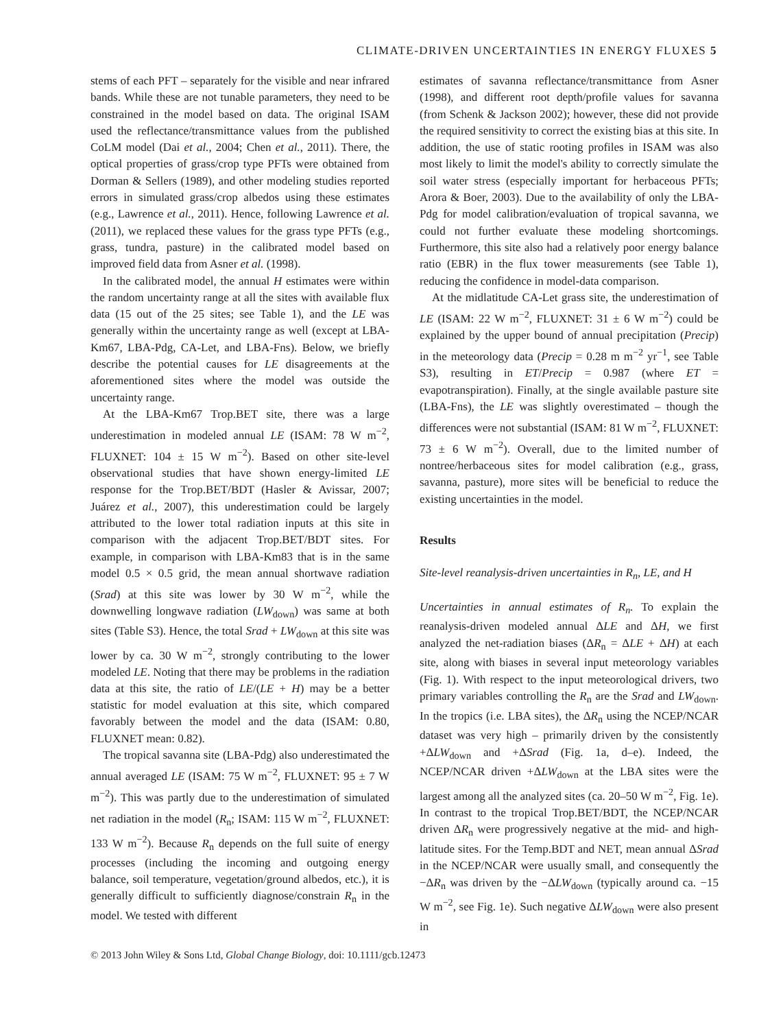CLIMATE-DRIVEN UNCERTAINTIES IN ENERGY FLUXES 5
stems of each PFT – separately for the visible and near infrared bands. While these are not tunable parameters, they need to be constrained in the model based on data. The original ISAM used the reflectance/transmittance values from the published CoLM model (Dai et al., 2004; Chen et al., 2011). There, the optical properties of grass/crop type PFTs were obtained from Dorman & Sellers (1989), and other modeling studies reported errors in simulated grass/crop albedos using these estimates (e.g., Lawrence et al., 2011). Hence, following Lawrence et al. (2011), we replaced these values for the grass type PFTs (e.g., grass, tundra, pasture) in the calibrated model based on improved field data from Asner et al. (1998).
In the calibrated model, the annual H estimates were within the random uncertainty range at all the sites with available flux data (15 out of the 25 sites; see Table 1), and the LE was generally within the uncertainty range as well (except at LBA-Km67, LBA-Pdg, CA-Let, and LBA-Fns). Below, we briefly describe the potential causes for LE disagreements at the aforementioned sites where the model was outside the uncertainty range.
At the LBA-Km67 Trop.BET site, there was a large underestimation in modeled annual LE (ISAM: 78 W m<sup>−2</sup>, FLUXNET: 104 ± 15 W m<sup>−2</sup>). Based on other site-level observational studies that have shown energy-limited LE response for the Trop.BET/BDT (Hasler & Avissar, 2007; Juárez et al., 2007), this underestimation could be largely attributed to the lower total radiation inputs at this site in comparison with the adjacent Trop.BET/BDT sites. For example, in comparison with LBA-Km83 that is in the same model 0.5 × 0.5 grid, the mean annual shortwave radiation (Srad) at this site was lower by 30 W m<sup>−2</sup>, while the downwelling longwave radiation (LW<sub>down</sub>) was same at both sites (Table S3). Hence, the total Srad + LW<sub>down</sub> at this site was lower by ca. 30 W m<sup>−2</sup>, strongly contributing to the lower modeled LE. Noting that there may be problems in the radiation data at this site, the ratio of LE/(LE + H) may be a better statistic for model evaluation at this site, which compared favorably between the model and the data (ISAM: 0.80, FLUXNET mean: 0.82).
The tropical savanna site (LBA-Pdg) also underestimated the annual averaged LE (ISAM: 75 W m<sup>−2</sup>, FLUXNET: 95 ± 7 W m<sup>−2</sup>). This was partly due to the underestimation of simulated net radiation in the model (R<sub>n</sub>; ISAM: 115 W m<sup>−2</sup>, FLUXNET: 133 W m<sup>−2</sup>). Because R<sub>n</sub> depends on the full suite of energy processes (including the incoming and outgoing energy balance, soil temperature, vegetation/ground albedos, etc.), it is generally difficult to sufficiently diagnose/constrain R<sub>n</sub> in the model. We tested with different
estimates of savanna reflectance/transmittance from Asner (1998), and different root depth/profile values for savanna (from Schenk & Jackson 2002); however, these did not provide the required sensitivity to correct the existing bias at this site. In addition, the use of static rooting profiles in ISAM was also most likely to limit the model's ability to correctly simulate the soil water stress (especially important for herbaceous PFTs; Arora & Boer, 2003). Due to the availability of only the LBA-Pdg for model calibration/evaluation of tropical savanna, we could not further evaluate these modeling shortcomings. Furthermore, this site also had a relatively poor energy balance ratio (EBR) in the flux tower measurements (see Table 1), reducing the confidence in model-data comparison.
At the midlatitude CA-Let grass site, the underestimation of LE (ISAM: 22 W m<sup>−2</sup>, FLUXNET: 31 ± 6 W m<sup>−2</sup>) could be explained by the upper bound of annual precipitation (Precip) in the meteorology data (Precip = 0.28 m m<sup>−2</sup> yr<sup>−1</sup>, see Table S3), resulting in ET/Precip = 0.987 (where ET = evapotranspiration). Finally, at the single available pasture site (LBA-Fns), the LE was slightly overestimated – though the differences were not substantial (ISAM: 81 W m<sup>−2</sup>, FLUXNET: 73 ± 6 W m<sup>−2</sup>). Overall, due to the limited number of nontree/herbaceous sites for model calibration (e.g., grass, savanna, pasture), more sites will be beneficial to reduce the existing uncertainties in the model.
Results
Site-level reanalysis-driven uncertainties in R<sub>n</sub>, LE, and H
Uncertainties in annual estimates of R<sub>n</sub>. To explain the reanalysis-driven modeled annual ΔLE and ΔH, we first analyzed the net-radiation biases (ΔR<sub>n</sub> = ΔLE + ΔH) at each site, along with biases in several input meteorology variables (Fig. 1). With respect to the input meteorological drivers, two primary variables controlling the R<sub>n</sub> are the Srad and LW<sub>down</sub>. In the tropics (i.e. LBA sites), the ΔR<sub>n</sub> using the NCEP/NCAR dataset was very high – primarily driven by the consistently +ΔLW<sub>down</sub> and +ΔSrad (Fig. 1a, d–e). Indeed, the NCEP/NCAR driven +ΔLW<sub>down</sub> at the LBA sites were the largest among all the analyzed sites (ca. 20–50 W m<sup>−2</sup>, Fig. 1e). In contrast to the tropical Trop.BET/BDT, the NCEP/NCAR driven ΔR<sub>n</sub> were progressively negative at the mid- and high-latitude sites. For the Temp.BDT and NET, mean annual ΔSrad in the NCEP/NCAR were usually small, and consequently the −ΔR<sub>n</sub> was driven by the −ΔLW<sub>down</sub> (typically around ca. −15 W m<sup>−2</sup>, see Fig. 1e). Such negative ΔLW<sub>down</sub> were also present in
© 2013 John Wiley & Sons Ltd, Global Change Biology, doi: 10.1111/gcb.12473